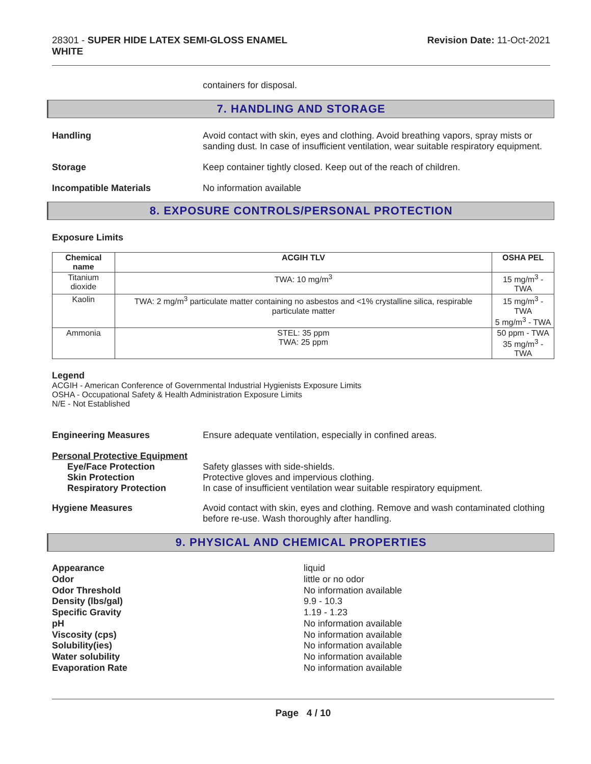28301 - SUPER HIDE LATEX SEMI-GLOSS ENAMEL
WHITE
Revision Date: 11-Oct-2021
containers for disposal.
7. HANDLING AND STORAGE
Handling Avoid contact with skin, eyes and clothing. Avoid breathing vapors, spray mists or sanding dust. In case of insufficient ventilation, wear suitable respiratory equipment.
Storage Keep container tightly closed. Keep out of the reach of children.
Incompatible Materials No information available
8. EXPOSURE CONTROLS/PERSONAL PROTECTION
Exposure Limits
| Chemical name | ACGIH TLV | OSHA PEL |
| --- | --- | --- |
| Titanium dioxide | TWA: 10 mg/m<sup>3</sup> | 15 mg/m<sup>3</sup> - TWA |
| Kaolin | TWA: 2 mg/m<sup>3</sup> particulate matter containing no asbestos and <1% crystalline silica, respirable particulate matter | 15 mg/m<sup>3</sup> - TWA 5 mg/m<sup>3</sup> - TWA |
| Ammonia | STEL: 35 ppm TWA: 25 ppm | 50 ppm - TWA 35 mg/m<sup>3</sup> - TWA |
Legend
ACGIH - American Conference of Governmental Industrial Hygienists Exposure Limits
OSHA - Occupational Safety & Health Administration Exposure Limits
N/E - Not Established
Engineering Measures Ensure adequate ventilation, especially in confined areas.
Personal Protective Equipment
Eye/Face Protection
Skin Protection
Respiratory Protection
Safety glasses with side-shields.
Protective gloves and impervious clothing.
In case of insufficient ventilation wear suitable respiratory equipment.
Hygiene Measures Avoid contact with skin, eyes and clothing. Remove and wash contaminated clothing before re-use. Wash thoroughly after handling.
9. PHYSICAL AND CHEMICAL PROPERTIES
Appearance liquid Odor little or no odor Odor Threshold No information available Density (lbs/gal) 9.9 - 10.3 Specific Gravity 1.19 - 1.23 pH No information available Viscosity (cps) No information available Solubility(ies) No information available Water solubility No information available Evaporation Rate No information available
Page 4 / 10